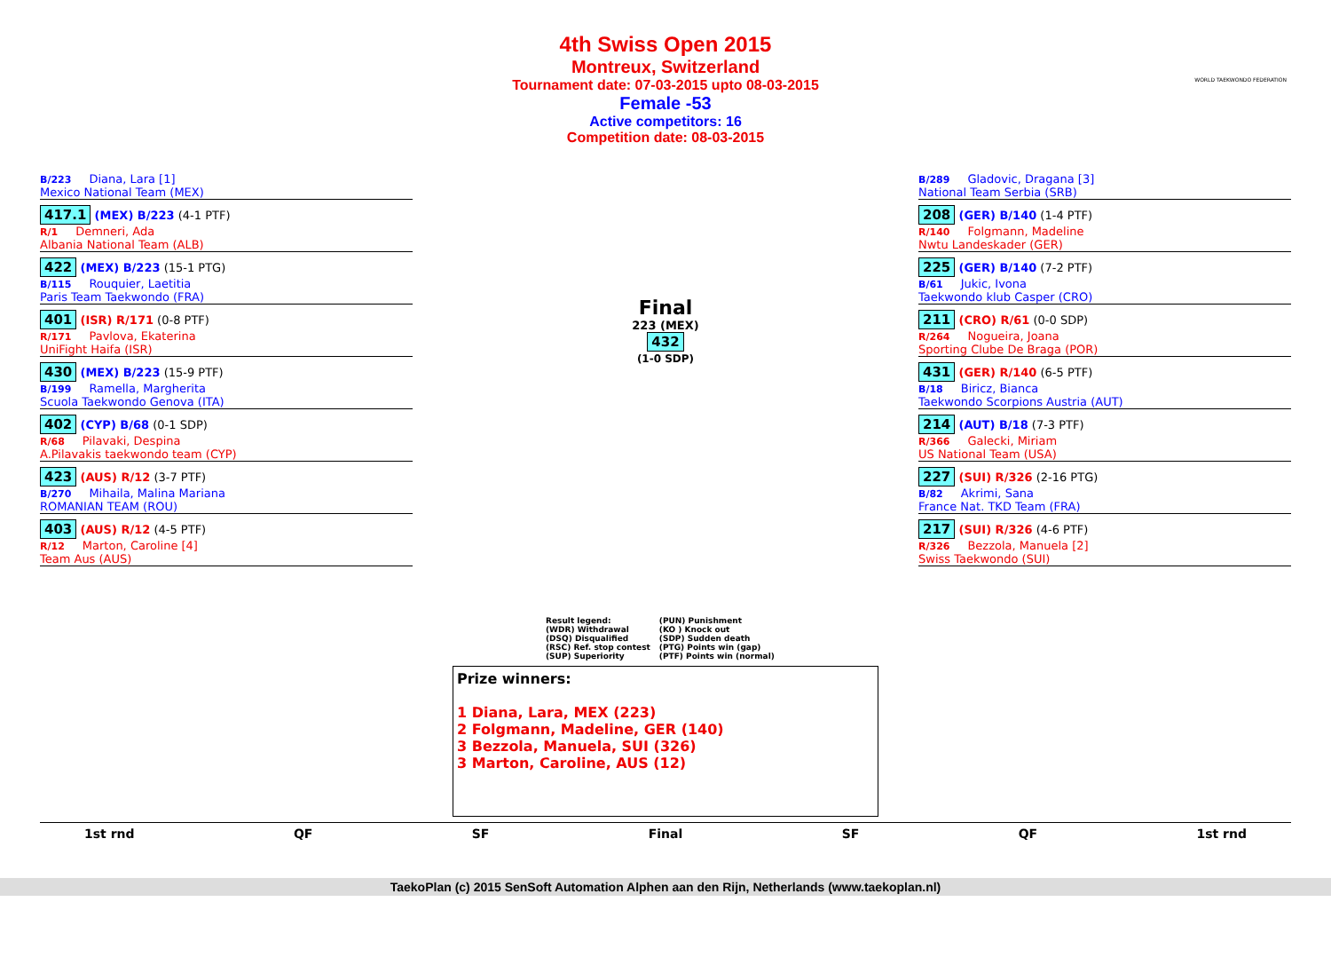4th Swiss Open 2015
Montreux, Switzerland
Tournament date: 07-03-2015 upto 08-03-2015
Female -53
Active competitors: 16
Competition date: 08-03-2015
WORLD TAEKWONDO FEDERATION
B/223 Diana, Lara [1]
Mexico National Team (MEX)
417.1 (MEX) B/223 (4-1 PTF)
R/1 Demneri, Ada
Albania National Team (ALB)
422 (MEX) B/223 (15-1 PTG)
B/115 Rouquier, Laetitia
Paris Team Taekwondo (FRA)
401 (ISR) R/171 (0-8 PTF)
R/171 Pavlova, Ekaterina
UniFight Haifa (ISR)
430 (MEX) B/223 (15-9 PTF)
B/199 Ramella, Margherita
Scuola Taekwondo Genova (ITA)
402 (CYP) B/68 (0-1 SDP)
R/68 Pilavaki, Despina
A.Pilavakis taekwondo team (CYP)
423 (AUS) R/12 (3-7 PTF)
B/270 Mihaila, Malina Mariana
ROMANIAN TEAM (ROU)
403 (AUS) R/12 (4-5 PTF)
R/12 Marton, Caroline [4]
Team Aus (AUS)
Final
223 (MEX)
432
(1-0 SDP)
B/289 Gladovic, Dragana [3]
National Team Serbia (SRB)
208 (GER) B/140 (1-4 PTF)
R/140 Folgmann, Madeline
Nwtu Landeskader (GER)
225 (GER) B/140 (7-2 PTF)
B/61 Jukic, Ivona
Taekwondo klub Casper (CRO)
211 (CRO) R/61 (0-0 SDP)
R/264 Nogueira, Joana
Sporting Clube De Braga (POR)
431 (GER) R/140 (6-5 PTF)
B/18 Biricz, Bianca
Taekwondo Scorpions Austria (AUT)
214 (AUT) B/18 (7-3 PTF)
R/366 Galecki, Miriam
US National Team (USA)
227 (SUI) R/326 (2-16 PTG)
B/82 Akrimi, Sana
France Nat. TKD Team (FRA)
217 (SUI) R/326 (4-6 PTF)
R/326 Bezzola, Manuela [2]
Swiss Taekwondo (SUI)
Result legend:
(WDR) Withdrawal
(DSQ) Disqualified
(RSC) Ref. stop contest
(SUP) Superiority
(PUN) Punishment
(KO ) Knock out
(SDP) Sudden death
(PTG) Points win (gap)
(PTF) Points win (normal)
Prize winners:
1 Diana, Lara, MEX (223)
2 Folgmann, Madeline, GER (140)
3 Bezzola, Manuela, SUI (326)
3 Marton, Caroline, AUS (12)
1st rnd QF SF Final SF QF 1st rnd
TaekoPlan (c) 2015 SenSoft Automation Alphen aan den Rijn, Netherlands (www.taekoplan.nl)